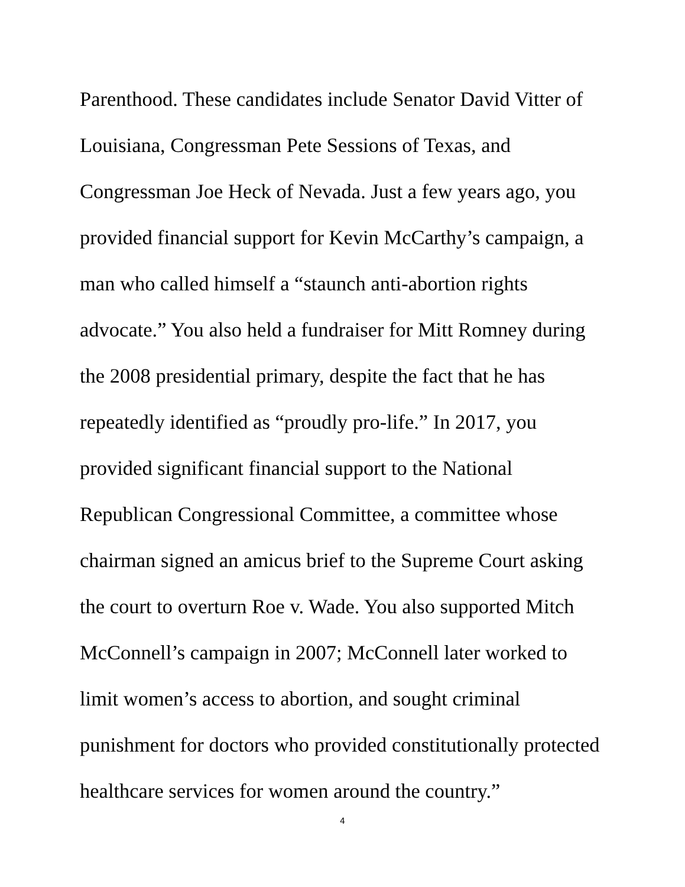Parenthood. These candidates include Senator David Vitter of
Louisiana, Congressman Pete Sessions of Texas, and
Congressman Joe Heck of Nevada. Just a few years ago, you
provided financial support for Kevin McCarthy’s campaign, a
man who called himself a “staunch anti-abortion rights
advocate.” You also held a fundraiser for Mitt Romney during
the 2008 presidential primary, despite the fact that he has
repeatedly identified as “proudly pro-life.” In 2017, you
provided significant financial support to the National
Republican Congressional Committee, a committee whose
chairman signed an amicus brief to the Supreme Court asking
the court to overturn Roe v. Wade. You also supported Mitch
McConnell’s campaign in 2007; McConnell later worked to
limit women’s access to abortion, and sought criminal
punishment for doctors who provided constitutionally protected
healthcare services for women around the country.”
4